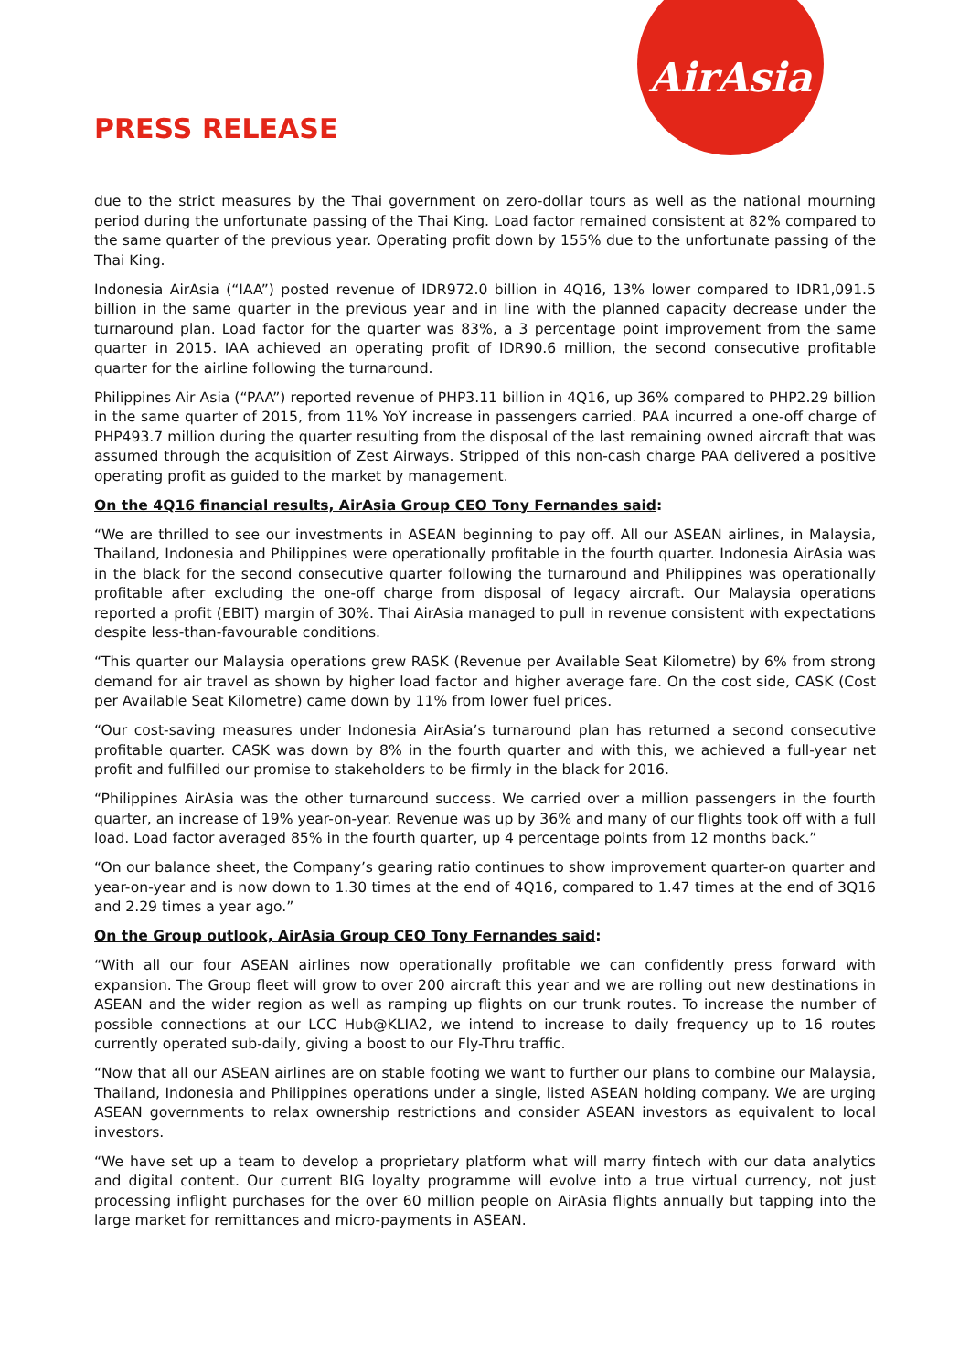AirAsia
PRESS RELEASE
due to the strict measures by the Thai government on zero-dollar tours as well as the national mourning period during the unfortunate passing of the Thai King. Load factor remained consistent at 82% compared to the same quarter of the previous year. Operating profit down by 155% due to the unfortunate passing of the Thai King.
Indonesia AirAsia (“IAA”) posted revenue of IDR972.0 billion in 4Q16, 13% lower compared to IDR1,091.5 billion in the same quarter in the previous year and in line with the planned capacity decrease under the turnaround plan. Load factor for the quarter was 83%, a 3 percentage point improvement from the same quarter in 2015. IAA achieved an operating profit of IDR90.6 million, the second consecutive profitable quarter for the airline following the turnaround.
Philippines Air Asia (“PAA”) reported revenue of PHP3.11 billion in 4Q16, up 36% compared to PHP2.29 billion in the same quarter of 2015, from 11% YoY increase in passengers carried. PAA incurred a one-off charge of PHP493.7 million during the quarter resulting from the disposal of the last remaining owned aircraft that was assumed through the acquisition of Zest Airways. Stripped of this non-cash charge PAA delivered a positive operating profit as guided to the market by management.
On the 4Q16 financial results, AirAsia Group CEO Tony Fernandes said:
“We are thrilled to see our investments in ASEAN beginning to pay off. All our ASEAN airlines, in Malaysia, Thailand, Indonesia and Philippines were operationally profitable in the fourth quarter. Indonesia AirAsia was in the black for the second consecutive quarter following the turnaround and Philippines was operationally profitable after excluding the one-off charge from disposal of legacy aircraft. Our Malaysia operations reported a profit (EBIT) margin of 30%. Thai AirAsia managed to pull in revenue consistent with expectations despite less-than-favourable conditions.
“This quarter our Malaysia operations grew RASK (Revenue per Available Seat Kilometre) by 6% from strong demand for air travel as shown by higher load factor and higher average fare. On the cost side, CASK (Cost per Available Seat Kilometre) came down by 11% from lower fuel prices.
“Our cost-saving measures under Indonesia AirAsia’s turnaround plan has returned a second consecutive profitable quarter. CASK was down by 8% in the fourth quarter and with this, we achieved a full-year net profit and fulfilled our promise to stakeholders to be firmly in the black for 2016.
“Philippines AirAsia was the other turnaround success. We carried over a million passengers in the fourth quarter, an increase of 19% year-on-year. Revenue was up by 36% and many of our flights took off with a full load. Load factor averaged 85% in the fourth quarter, up 4 percentage points from 12 months back.”
“On our balance sheet, the Company’s gearing ratio continues to show improvement quarter-on quarter and year-on-year and is now down to 1.30 times at the end of 4Q16, compared to 1.47 times at the end of 3Q16 and 2.29 times a year ago.”
On the Group outlook, AirAsia Group CEO Tony Fernandes said:
“With all our four ASEAN airlines now operationally profitable we can confidently press forward with expansion. The Group fleet will grow to over 200 aircraft this year and we are rolling out new destinations in ASEAN and the wider region as well as ramping up flights on our trunk routes. To increase the number of possible connections at our LCC Hub@KLIA2, we intend to increase to daily frequency up to 16 routes currently operated sub-daily, giving a boost to our Fly-Thru traffic.
“Now that all our ASEAN airlines are on stable footing we want to further our plans to combine our Malaysia, Thailand, Indonesia and Philippines operations under a single, listed ASEAN holding company. We are urging ASEAN governments to relax ownership restrictions and consider ASEAN investors as equivalent to local investors.
“We have set up a team to develop a proprietary platform what will marry fintech with our data analytics and digital content. Our current BIG loyalty programme will evolve into a true virtual currency, not just processing inflight purchases for the over 60 million people on AirAsia flights annually but tapping into the large market for remittances and micro-payments in ASEAN.